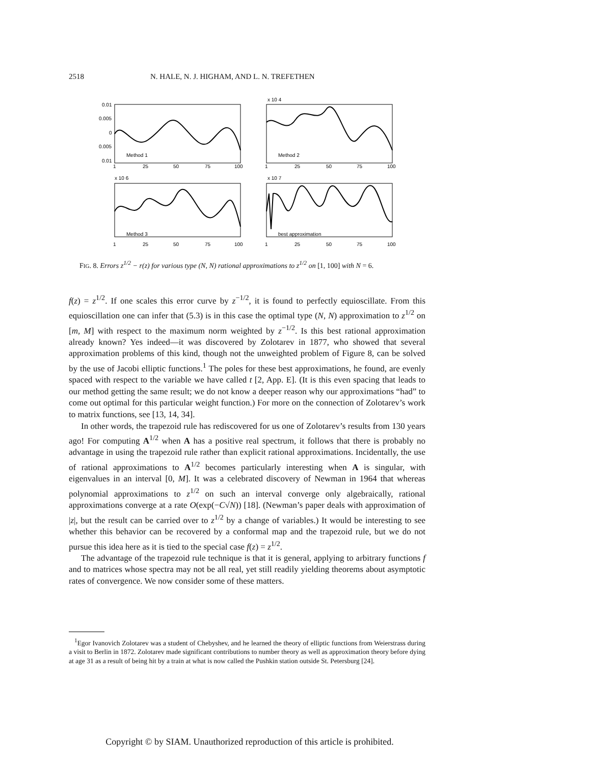2518 N. HALE, N. J. HIGHAM, AND L. N. TREFETHEN
0.01
0.005
0
0.005
0.01
Method 1
Method 2
Method 3
best approximation
1
25
50
75
100
1
25
50
75
100
1
25
50
75
100
1
25
50
75
100
x 10 4
x 10 6
x 10 7
FIG. 8. Errors z<sup>1/2</sup> − r(z) for various type (N, N) rational approximations to z<sup>1/2</sup> on [1, 100] with N = 6.
f(z) = z<sup>1/2</sup>. If one scales this error curve by z<sup>−1/2</sup>, it is found to perfectly equioscillate. From this equioscillation one can infer that (5.3) is in this case the optimal type (N, N) approximation to z<sup>1/2</sup> on [m, M] with respect to the maximum norm weighted by z<sup>−1/2</sup>. Is this best rational approximation already known? Yes indeed—it was discovered by Zolotarev in 1877, who showed that several approximation problems of this kind, though not the unweighted problem of Figure 8, can be solved by the use of Jacobi elliptic functions.<sup>1</sup> The poles for these best approximations, he found, are evenly spaced with respect to the variable we have called t [2, App. E]. (It is this even spacing that leads to our method getting the same result; we do not know a deeper reason why our approximations “had” to come out optimal for this particular weight function.) For more on the connection of Zolotarev’s work to matrix functions, see [13, 14, 34].
In other words, the trapezoid rule has rediscovered for us one of Zolotarev’s results from 130 years ago! For computing A<sup>1/2</sup> when A has a positive real spectrum, it follows that there is probably no advantage in using the trapezoid rule rather than explicit rational approximations. Incidentally, the use of rational approximations to A<sup>1/2</sup> becomes particularly interesting when A is singular, with eigenvalues in an interval [0, M]. It was a celebrated discovery of Newman in 1964 that whereas polynomial approximations to z<sup>1/2</sup> on such an interval converge only algebraically, rational approximations converge at a rate O(exp(−C√N)) [18]. (Newman’s paper deals with approximation of |z|, but the result can be carried over to z<sup>1/2</sup> by a change of variables.) It would be interesting to see whether this behavior can be recovered by a conformal map and the trapezoid rule, but we do not pursue this idea here as it is tied to the special case f(z) = z<sup>1/2</sup>.
The advantage of the trapezoid rule technique is that it is general, applying to arbitrary functions f and to matrices whose spectra may not be all real, yet still readily yielding theorems about asymptotic rates of convergence. We now consider some of these matters.
<sup>1</sup> Egor Ivanovich Zolotarev was a student of Chebyshev, and he learned the theory of elliptic functions from Weierstrass during a visit to Berlin in 1872. Zolotarev made significant contributions to number theory as well as approximation theory before dying at age 31 as a result of being hit by a train at what is now called the Pushkin station outside St. Petersburg [24].
Copyright © by SIAM. Unauthorized reproduction of this article is prohibited.